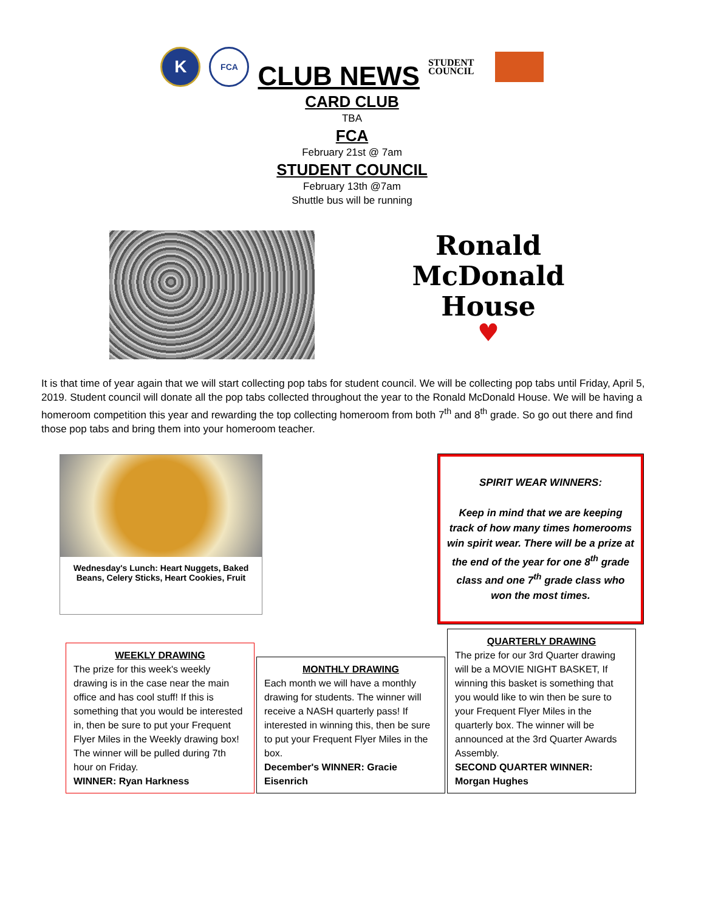K
FCA
CLUB NEWS
STUDENT
COUNCIL
CARD CLUB
TBA
FCA
February 21st @ 7am
STUDENT COUNCIL
February 13th @7am
Shuttle bus will be running
Ronald
McDonald
House
♥
It is that time of year again that we will start collecting pop tabs for student council. We will be collecting pop tabs until Friday, April 5, 2019. Student council will donate all the pop tabs collected throughout the year to the Ronald McDonald House. We will be having a homeroom competition this year and rewarding the top collecting homeroom from both 7<sup>th</sup> and 8<sup>th</sup> grade. So go out there and find those pop tabs and bring them into your homeroom teacher.
Wednesday's Lunch: Heart Nuggets, Baked Beans, Celery Sticks, Heart Cookies, Fruit
SPIRIT WEAR WINNERS:
Keep in mind that we are keeping track of how many times homerooms win spirit wear. There will be a prize at the end of the year for one 8<sup>th</sup> grade class and one 7<sup>th</sup> grade class who won the most times.
WEEKLY DRAWING
The prize for this week's weekly drawing is in the case near the main office and has cool stuff! If this is something that you would be interested in, then be sure to put your Frequent Flyer Miles in the Weekly drawing box! The winner will be pulled during 7th hour on Friday.
WINNER: Ryan Harkness
MONTHLY DRAWING
Each month we will have a monthly drawing for students. The winner will receive a NASH quarterly pass! If interested in winning this, then be sure to put your Frequent Flyer Miles in the box.
December's WINNER: Gracie Eisenrich
QUARTERLY DRAWING
The prize for our 3rd Quarter drawing will be a MOVIE NIGHT BASKET, If winning this basket is something that you would like to win then be sure to your Frequent Flyer Miles in the quarterly box. The winner will be announced at the 3rd Quarter Awards Assembly.
SECOND QUARTER WINNER: Morgan Hughes